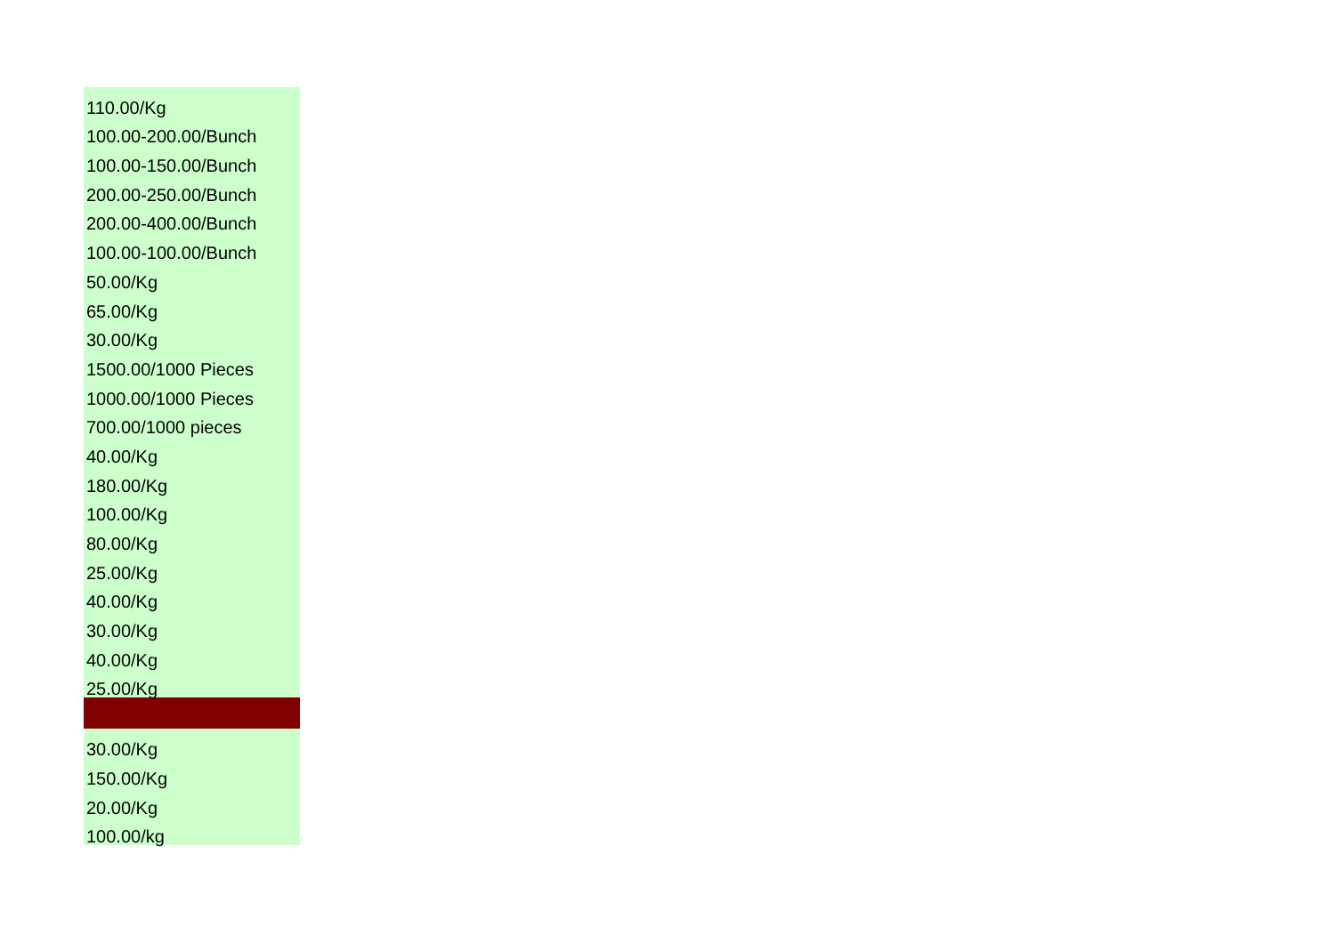| 110.00/Kg |
| 100.00-200.00/Bunch |
| 100.00-150.00/Bunch |
| 200.00-250.00/Bunch |
| 200.00-400.00/Bunch |
| 100.00-100.00/Bunch |
| 50.00/Kg |
| 65.00/Kg |
| 30.00/Kg |
| 1500.00/1000 Pieces |
| 1000.00/1000 Pieces |
| 700.00/1000 pieces |
| 40.00/Kg |
| 180.00/Kg |
| 100.00/Kg |
| 80.00/Kg |
| 25.00/Kg |
| 40.00/Kg |
| 30.00/Kg |
| 40.00/Kg |
| 25.00/Kg |
| 30.00/Kg |
| 150.00/Kg |
| 20.00/Kg |
| 100.00/kg |